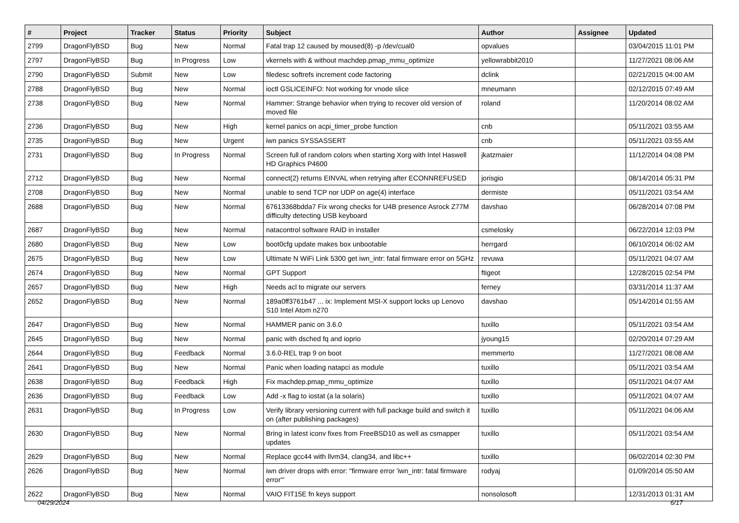| # | Project | Tracker | Status | Priority | Subject | Author | Assignee | Updated |
| --- | --- | --- | --- | --- | --- | --- | --- | --- |
| 2799 | DragonFlyBSD | Bug | New | Normal | Fatal trap 12 caused by moused(8) -p /dev/cual0 | opvalues | | 03/04/2015 11:01 PM |
| 2797 | DragonFlyBSD | Bug | In Progress | Low | vkernels with & without machdep.pmap_mmu_optimize | yellowrabbit2010 | | 11/27/2021 08:06 AM |
| 2790 | DragonFlyBSD | Submit | New | Low | filedesc softrefs increment code factoring | dclink | | 02/21/2015 04:00 AM |
| 2788 | DragonFlyBSD | Bug | New | Normal | ioctl GSLICEINFO: Not working for vnode slice | mneumann | | 02/12/2015 07:49 AM |
| 2738 | DragonFlyBSD | Bug | New | Normal | Hammer: Strange behavior when trying to recover old version of moved file | roland | | 11/20/2014 08:02 AM |
| 2736 | DragonFlyBSD | Bug | New | High | kernel panics on acpi_timer_probe function | cnb | | 05/11/2021 03:55 AM |
| 2735 | DragonFlyBSD | Bug | New | Urgent | iwn panics SYSSASSERT | cnb | | 05/11/2021 03:55 AM |
| 2731 | DragonFlyBSD | Bug | In Progress | Normal | Screen full of random colors when starting Xorg with Intel Haswell HD Graphics P4600 | jkatzmaier | | 11/12/2014 04:08 PM |
| 2712 | DragonFlyBSD | Bug | New | Normal | connect(2) returns EINVAL when retrying after ECONNREFUSED | jorisgio | | 08/14/2014 05:31 PM |
| 2708 | DragonFlyBSD | Bug | New | Normal | unable to send TCP nor UDP on age(4) interface | dermiste | | 05/11/2021 03:54 AM |
| 2688 | DragonFlyBSD | Bug | New | Normal | 67613368bdda7 Fix wrong checks for U4B presence Asrock Z77M difficulty detecting USB keyboard | davshao | | 06/28/2014 07:08 PM |
| 2687 | DragonFlyBSD | Bug | New | Normal | natacontrol software RAID in installer | csmelosky | | 06/22/2014 12:03 PM |
| 2680 | DragonFlyBSD | Bug | New | Low | boot0cfg update makes box unbootable | herrgard | | 06/10/2014 06:02 AM |
| 2675 | DragonFlyBSD | Bug | New | Low | Ultimate N WiFi Link 5300 get iwn_intr: fatal firmware error on 5GHz | revuwa | | 05/11/2021 04:07 AM |
| 2674 | DragonFlyBSD | Bug | New | Normal | GPT Support | ftigeot | | 12/28/2015 02:54 PM |
| 2657 | DragonFlyBSD | Bug | New | High | Needs acl to migrate our servers | ferney | | 03/31/2014 11:37 AM |
| 2652 | DragonFlyBSD | Bug | New | Normal | 189a0ff3761b47 ... ix: Implement MSI-X support locks up Lenovo S10 Intel Atom n270 | davshao | | 05/14/2014 01:55 AM |
| 2647 | DragonFlyBSD | Bug | New | Normal | HAMMER panic on 3.6.0 | tuxillo | | 05/11/2021 03:54 AM |
| 2645 | DragonFlyBSD | Bug | New | Normal | panic with dsched fq and ioprio | jyoung15 | | 02/20/2014 07:29 AM |
| 2644 | DragonFlyBSD | Bug | Feedback | Normal | 3.6.0-REL trap 9 on boot | memmerto | | 11/27/2021 08:08 AM |
| 2641 | DragonFlyBSD | Bug | New | Normal | Panic when loading natapci as module | tuxillo | | 05/11/2021 03:54 AM |
| 2638 | DragonFlyBSD | Bug | Feedback | High | Fix machdep.pmap_mmu_optimize | tuxillo | | 05/11/2021 04:07 AM |
| 2636 | DragonFlyBSD | Bug | Feedback | Low | Add -x flag to iostat (a la solaris) | tuxillo | | 05/11/2021 04:07 AM |
| 2631 | DragonFlyBSD | Bug | In Progress | Low | Verify library versioning current with full package build and switch it on (after publishing packages) | tuxillo | | 05/11/2021 04:06 AM |
| 2630 | DragonFlyBSD | Bug | New | Normal | Bring in latest iconv fixes from FreeBSD10 as well as csmapper updates | tuxillo | | 05/11/2021 03:54 AM |
| 2629 | DragonFlyBSD | Bug | New | Normal | Replace gcc44 with llvm34, clang34, and libc++ | tuxillo | | 06/02/2014 02:30 PM |
| 2626 | DragonFlyBSD | Bug | New | Normal | iwn driver drops with error: "firmware error 'iwn_intr: fatal firmware error'" | rodyaj | | 01/09/2014 05:50 AM |
| 2622 | DragonFlyBSD | Bug | New | Normal | VAIO FIT15E fn keys support | nonsolosoft | | 12/31/2013 01:31 AM |
04/29/2024 6/17